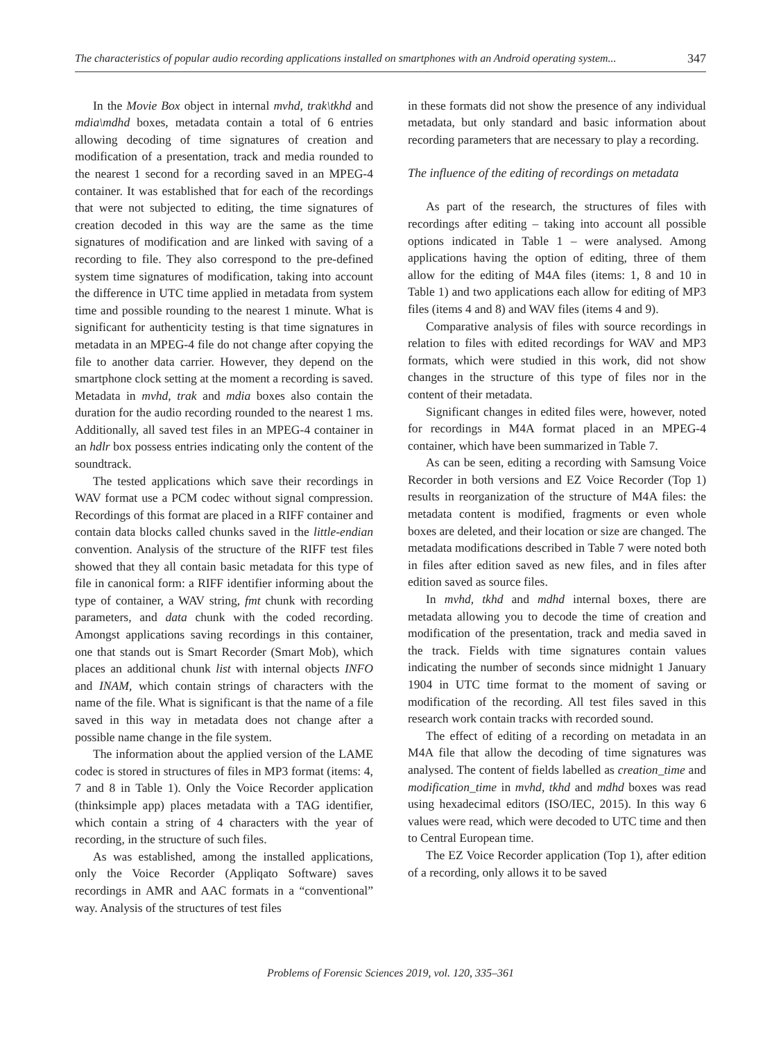The characteristics of popular audio recording applications installed on smartphones with an Android operating system... 347
In the Movie Box object in internal mvhd, trak\tkhd and mdia\mdhd boxes, metadata contain a total of 6 entries allowing decoding of time signatures of creation and modification of a presentation, track and media rounded to the nearest 1 second for a recording saved in an MPEG-4 container. It was established that for each of the recordings that were not subjected to editing, the time signatures of creation decoded in this way are the same as the time signatures of modification and are linked with saving of a recording to file. They also correspond to the pre-defined system time signatures of modification, taking into account the difference in UTC time applied in metadata from system time and possible rounding to the nearest 1 minute. What is significant for authenticity testing is that time signatures in metadata in an MPEG-4 file do not change after copying the file to another data carrier. However, they depend on the smartphone clock setting at the moment a recording is saved. Metadata in mvhd, trak and mdia boxes also contain the duration for the audio recording rounded to the nearest 1 ms. Additionally, all saved test files in an MPEG-4 container in an hdlr box possess entries indicating only the content of the soundtrack.
The tested applications which save their recordings in WAV format use a PCM codec without signal compression. Recordings of this format are placed in a RIFF container and contain data blocks called chunks saved in the little-endian convention. Analysis of the structure of the RIFF test files showed that they all contain basic metadata for this type of file in canonical form: a RIFF identifier informing about the type of container, a WAV string, fmt chunk with recording parameters, and data chunk with the coded recording. Amongst applications saving recordings in this container, one that stands out is Smart Recorder (Smart Mob), which places an additional chunk list with internal objects INFO and INAM, which contain strings of characters with the name of the file. What is significant is that the name of a file saved in this way in metadata does not change after a possible name change in the file system.
The information about the applied version of the LAME codec is stored in structures of files in MP3 format (items: 4, 7 and 8 in Table 1). Only the Voice Recorder application (thinksimple app) places metadata with a TAG identifier, which contain a string of 4 characters with the year of recording, in the structure of such files.
As was established, among the installed applications, only the Voice Recorder (Appliqato Software) saves recordings in AMR and AAC formats in a “conventional” way. Analysis of the structures of test files
in these formats did not show the presence of any individual metadata, but only standard and basic information about recording parameters that are necessary to play a recording.
The influence of the editing of recordings on metadata
As part of the research, the structures of files with recordings after editing – taking into account all possible options indicated in Table 1 – were analysed. Among applications having the option of editing, three of them allow for the editing of M4A files (items: 1, 8 and 10 in Table 1) and two applications each allow for editing of MP3 files (items 4 and 8) and WAV files (items 4 and 9).
Comparative analysis of files with source recordings in relation to files with edited recordings for WAV and MP3 formats, which were studied in this work, did not show changes in the structure of this type of files nor in the content of their metadata.
Significant changes in edited files were, however, noted for recordings in M4A format placed in an MPEG-4 container, which have been summarized in Table 7.
As can be seen, editing a recording with Samsung Voice Recorder in both versions and EZ Voice Recorder (Top 1) results in reorganization of the structure of M4A files: the metadata content is modified, fragments or even whole boxes are deleted, and their location or size are changed. The metadata modifications described in Table 7 were noted both in files after edition saved as new files, and in files after edition saved as source files.
In mvhd, tkhd and mdhd internal boxes, there are metadata allowing you to decode the time of creation and modification of the presentation, track and media saved in the track. Fields with time signatures contain values indicating the number of seconds since midnight 1 January 1904 in UTC time format to the moment of saving or modification of the recording. All test files saved in this research work contain tracks with recorded sound.
The effect of editing of a recording on metadata in an M4A file that allow the decoding of time signatures was analysed. The content of fields labelled as creation_time and modification_time in mvhd, tkhd and mdhd boxes was read using hexadecimal editors (ISO/IEC, 2015). In this way 6 values were read, which were decoded to UTC time and then to Central European time.
The EZ Voice Recorder application (Top 1), after edition of a recording, only allows it to be saved
Problems of Forensic Sciences 2019, vol. 120, 335–361